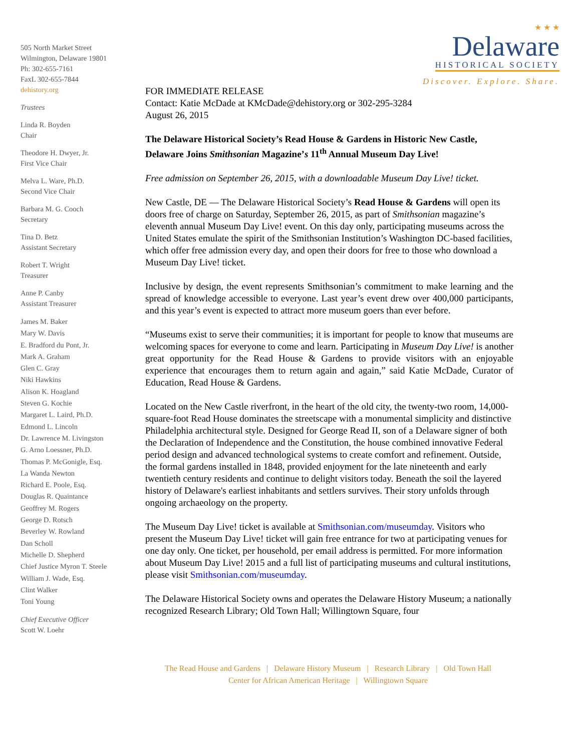505 North Market Street
Wilmington, Delaware 19801
Ph: 302-655-7161
FaxL 302-655-7844
dehistory.org
Trustees
Linda R. Boyden
Chair
Theodore H. Dwyer, Jr.
First Vice Chair
Melva L. Ware, Ph.D.
Second Vice Chair
Barbara M. G. Cooch
Secretary
Tina D. Betz
Assistant Secretary
Robert T. Wright
Treasurer
Anne P. Canby
Assistant Treasurer
James M. Baker
Mary W. Davis
E. Bradford du Pont, Jr.
Mark A. Graham
Glen C. Gray
Niki Hawkins
Alison K. Hoagland
Steven G. Kochie
Margaret L. Laird, Ph.D.
Edmond L. Lincoln
Dr. Lawrence M. Livingston
G. Arno Loessner, Ph.D.
Thomas P. McGonigle, Esq.
La Wanda Newton
Richard E. Poole, Esq.
Douglas R. Quaintance
Geoffrey M. Rogers
George D. Rotsch
Beverley W. Rowland
Dan Scholl
Michelle D. Shepherd
Chief Justice Myron T. Steele
William J. Wade, Esq.
Clint Walker
Toni Young
Chief Executive Officer
Scott W. Loehr
★ ★ ★
Delaware
HISTORICAL SOCIETY
Discover. Explore. Share.
FOR IMMEDIATE RELEASE
Contact: Katie McDade at KMcDade@dehistory.org or 302-295-3284
August 26, 2015
The Delaware Historical Society’s Read House & Gardens in Historic New Castle, Delaware Joins Smithsonian Magazine’s 11<sup>th</sup> Annual Museum Day Live!
Free admission on September 26, 2015, with a downloadable Museum Day Live! ticket.
New Castle, DE — The Delaware Historical Society’s Read House & Gardens will open its doors free of charge on Saturday, September 26, 2015, as part of Smithsonian magazine’s eleventh annual Museum Day Live! event. On this day only, participating museums across the United States emulate the spirit of the Smithsonian Institution’s Washington DC-based facilities, which offer free admission every day, and open their doors for free to those who download a Museum Day Live! ticket.
Inclusive by design, the event represents Smithsonian’s commitment to make learning and the spread of knowledge accessible to everyone. Last year’s event drew over 400,000 participants, and this year’s event is expected to attract more museum goers than ever before.
“Museums exist to serve their communities; it is important for people to know that museums are welcoming spaces for everyone to come and learn. Participating in Museum Day Live! is another great opportunity for the Read House & Gardens to provide visitors with an enjoyable experience that encourages them to return again and again,” said Katie McDade, Curator of Education, Read House & Gardens.
Located on the New Castle riverfront, in the heart of the old city, the twenty-two room, 14,000-square-foot Read House dominates the streetscape with a monumental simplicity and distinctive Philadelphia architectural style. Designed for George Read II, son of a Delaware signer of both the Declaration of Independence and the Constitution, the house combined innovative Federal period design and advanced technological systems to create comfort and refinement. Outside, the formal gardens installed in 1848, provided enjoyment for the late nineteenth and early twentieth century residents and continue to delight visitors today. Beneath the soil the layered history of Delaware's earliest inhabitants and settlers survives. Their story unfolds through ongoing archaeology on the property.
The Museum Day Live! ticket is available at Smithsonian.com/museumday. Visitors who present the Museum Day Live! ticket will gain free entrance for two at participating venues for one day only. One ticket, per household, per email address is permitted. For more information about Museum Day Live! 2015 and a full list of participating museums and cultural institutions, please visit Smithsonian.com/museumday.
The Delaware Historical Society owns and operates the Delaware History Museum; a nationally recognized Research Library; Old Town Hall; Willingtown Square, four
The Read House and Gardens | Delaware History Museum | Research Library | Old Town Hall
Center for African American Heritage | Willingtown Square